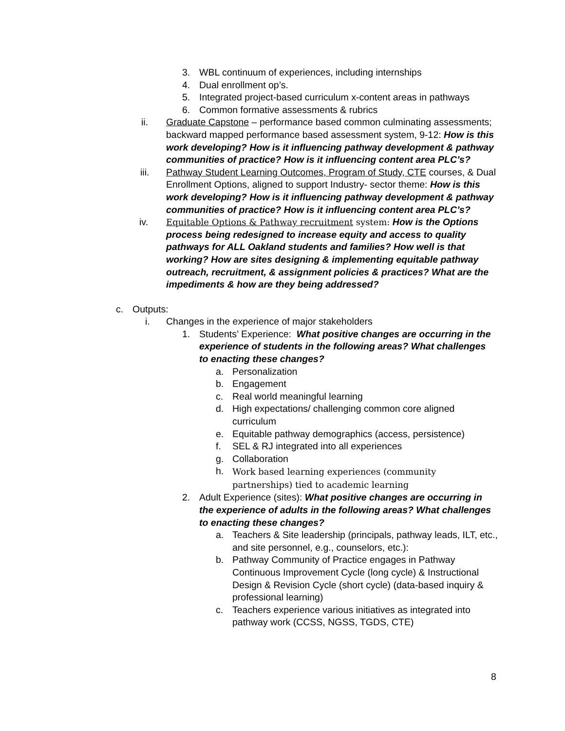3. WBL continuum of experiences, including internships
4. Dual enrollment op’s.
5. Integrated project-based curriculum x-content areas in pathways
6. Common formative assessments & rubrics
ii. Graduate Capstone – performance based common culminating assessments; backward mapped performance based assessment system, 9-12: How is this work developing? How is it influencing pathway development & pathway communities of practice? How is it influencing content area PLC’s?
iii. Pathway Student Learning Outcomes, Program of Study, CTE courses, & Dual Enrollment Options, aligned to support Industry- sector theme: How is this work developing? How is it influencing pathway development & pathway communities of practice? How is it influencing content area PLC’s?
iv. Equitable Options & Pathway recruitment system: How is the Options process being redesigned to increase equity and access to quality pathways for ALL Oakland students and families? How well is that working? How are sites designing & implementing equitable pathway outreach, recruitment, & assignment policies & practices? What are the impediments & how are they being addressed?
c. Outputs:
i. Changes in the experience of major stakeholders
1. Students’ Experience: What positive changes are occurring in the experience of students in the following areas? What challenges to enacting these changes?
a. Personalization
b. Engagement
c. Real world meaningful learning
d. High expectations/ challenging common core aligned curriculum
e. Equitable pathway demographics (access, persistence)
f. SEL & RJ integrated into all experiences
g. Collaboration
h. Work based learning experiences (community partnerships) tied to academic learning
2. Adult Experience (sites): What positive changes are occurring in the experience of adults in the following areas? What challenges to enacting these changes?
a. Teachers & Site leadership (principals, pathway leads, ILT, etc., and site personnel, e.g., counselors, etc.):
b. Pathway Community of Practice engages in Pathway Continuous Improvement Cycle (long cycle) & Instructional Design & Revision Cycle (short cycle) (data-based inquiry & professional learning)
c. Teachers experience various initiatives as integrated into pathway work (CCSS, NGSS, TGDS, CTE)
8